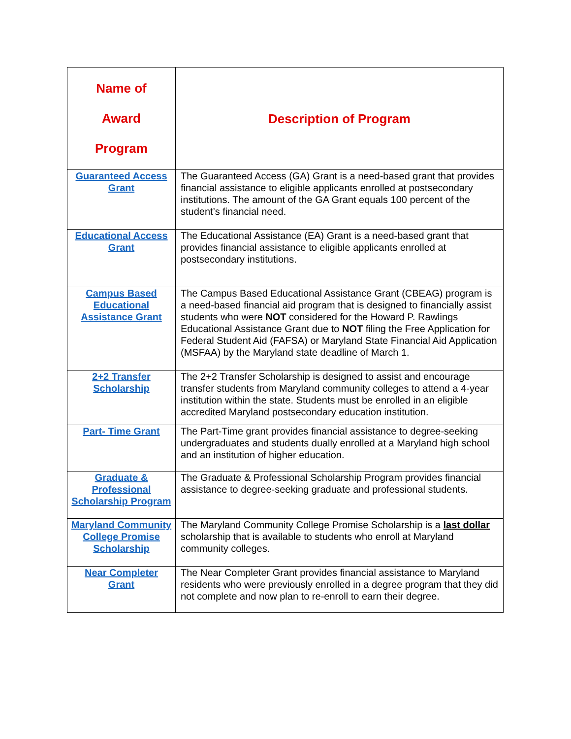| Name of Award Program | Description of Program |
| --- | --- |
| Guaranteed Access Grant | The Guaranteed Access (GA) Grant is a need-based grant that provides financial assistance to eligible applicants enrolled at postsecondary institutions. The amount of the GA Grant equals 100 percent of the student’s financial need. |
| Educational Access Grant | The Educational Assistance (EA) Grant is a need-based grant that provides financial assistance to eligible applicants enrolled at postsecondary institutions. |
| Campus Based Educational Assistance Grant | The Campus Based Educational Assistance Grant (CBEAG) program is a need-based financial aid program that is designed to financially assist students who were NOT considered for the Howard P. Rawlings Educational Assistance Grant due to NOT filing the Free Application for Federal Student Aid (FAFSA) or Maryland State Financial Aid Application (MSFAA) by the Maryland state deadline of March 1. |
| 2+2 Transfer Scholarship | The 2+2 Transfer Scholarship is designed to assist and encourage transfer students from Maryland community colleges to attend a 4-year institution within the state. Students must be enrolled in an eligible accredited Maryland postsecondary education institution. |
| Part- Time Grant | The Part-Time grant provides financial assistance to degree-seeking undergraduates and students dually enrolled at a Maryland high school and an institution of higher education. |
| Graduate & Professional Scholarship Program | The Graduate & Professional Scholarship Program provides financial assistance to degree-seeking graduate and professional students. |
| Maryland Community College Promise Scholarship | The Maryland Community College Promise Scholarship is a last dollar scholarship that is available to students who enroll at Maryland community colleges. |
| Near Completer Grant | The Near Completer Grant provides financial assistance to Maryland residents who were previously enrolled in a degree program that they did not complete and now plan to re-enroll to earn their degree. |